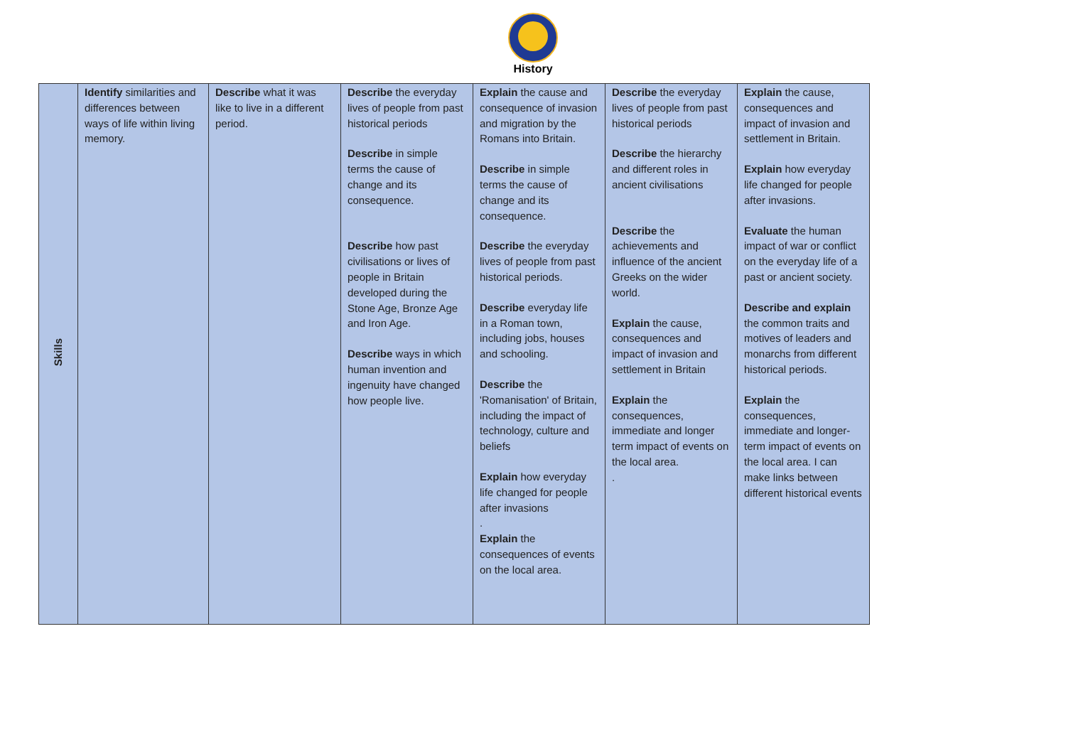History
| Skills | Identify similarities and differences between ways of life within living memory. | Describe what it was like to live in a different period. | Describe the everyday lives of people from past historical periods Describe in simple terms the cause of change and its consequence. Describe how past civilisations or lives of people in Britain developed during the Stone Age, Bronze Age and Iron Age. Describe ways in which human invention and ingenuity have changed how people live. | Explain the cause and consequence of invasion and migration by the Romans into Britain. Describe in simple terms the cause of change and its consequence. Describe the everyday lives of people from past historical periods. Describe everyday life in a Roman town, including jobs, houses and schooling. Describe the 'Romanisation' of Britain, including the impact of technology, culture and beliefs Explain how everyday life changed for people after invasions . Explain the consequences of events on the local area. | Describe the everyday lives of people from past historical periods Describe the hierarchy and different roles in ancient civilisations Describe the achievements and influence of the ancient Greeks on the wider world. Explain the cause, consequences and impact of invasion and settlement in Britain Explain the consequences, immediate and longer term impact of events on the local area. . | Explain the cause, consequences and impact of invasion and settlement in Britain. Explain how everyday life changed for people after invasions. Evaluate the human impact of war or conflict on the everyday life of a past or ancient society. Describe and explain the common traits and motives of leaders and monarchs from different historical periods. Explain the consequences, immediate and longer-term impact of events on the local area. I can make links between different historical events |